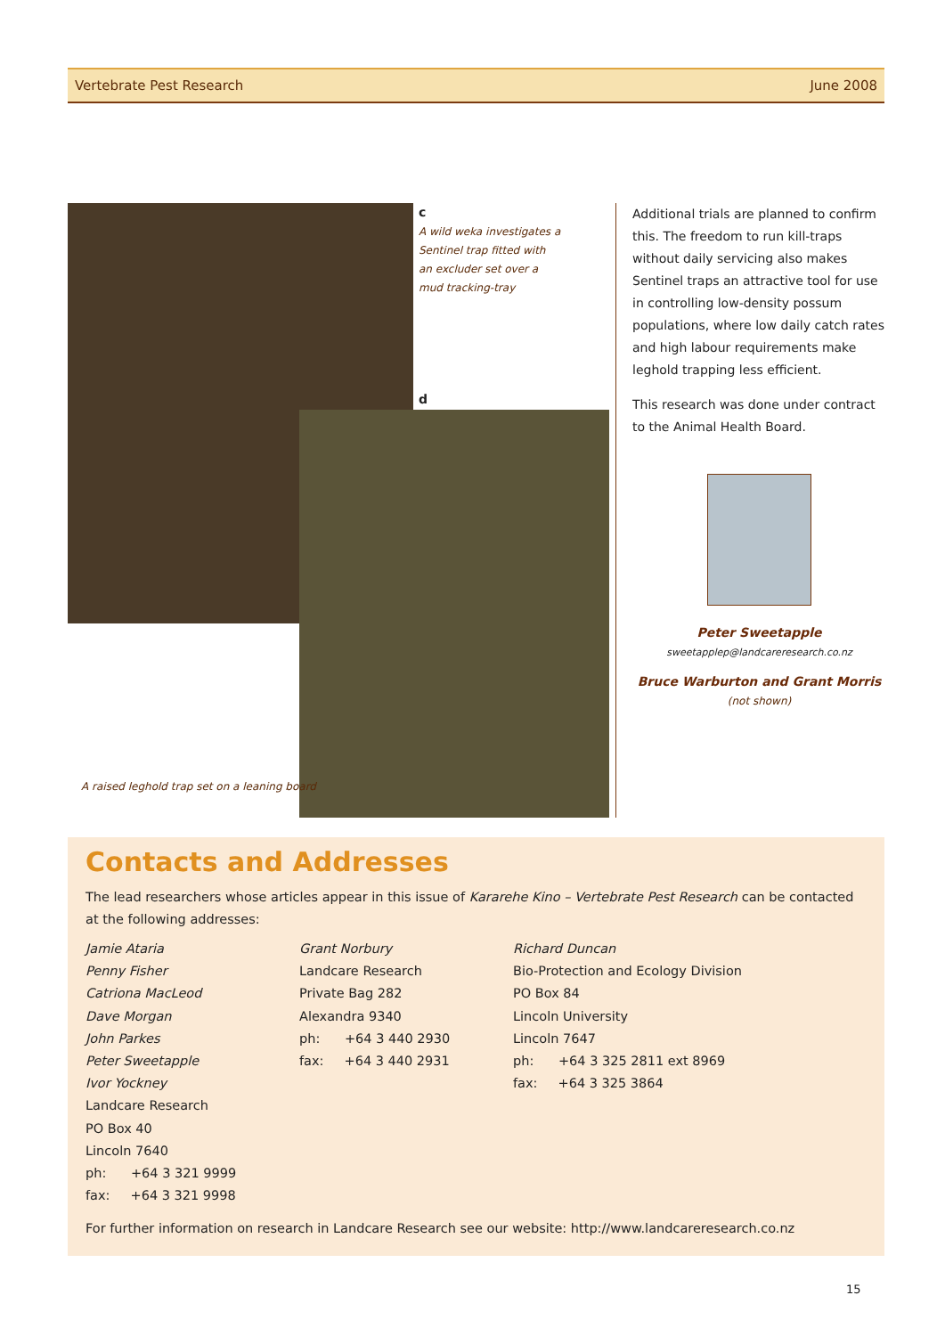Vertebrate Pest Research June 2008
c
A wild weka investigates a Sentinel trap fitted with an excluder set over a mud tracking-tray
d
A raised leghold trap set on a leaning board
Additional trials are planned to confirm this. The freedom to run kill-traps without daily servicing also makes Sentinel traps an attractive tool for use in controlling low-density possum populations, where low daily catch rates and high labour requirements make leghold trapping less efficient.
This research was done under contract to the Animal Health Board.
Peter Sweetapple
sweetapplep@landcareresearch.co.nz
Bruce Warburton and Grant Morris
(not shown)
Contacts and Addresses
The lead researchers whose articles appear in this issue of Kararehe Kino – Vertebrate Pest Research can be contacted at the following addresses:
Jamie Ataria
Penny Fisher
Catriona MacLeod
Dave Morgan
John Parkes
Peter Sweetapple
Ivor Yockney
Landcare Research
PO Box 40
Lincoln 7640
ph: +64 3 321 9999
fax: +64 3 321 9998
Grant Norbury
Landcare Research
Private Bag 282
Alexandra 9340
ph: +64 3 440 2930
fax: +64 3 440 2931
Richard Duncan
Bio-Protection and Ecology Division
PO Box 84
Lincoln University
Lincoln 7647
ph: +64 3 325 2811 ext 8969
fax: +64 3 325 3864
For further information on research in Landcare Research see our website: http://www.landcareresearch.co.nz
15